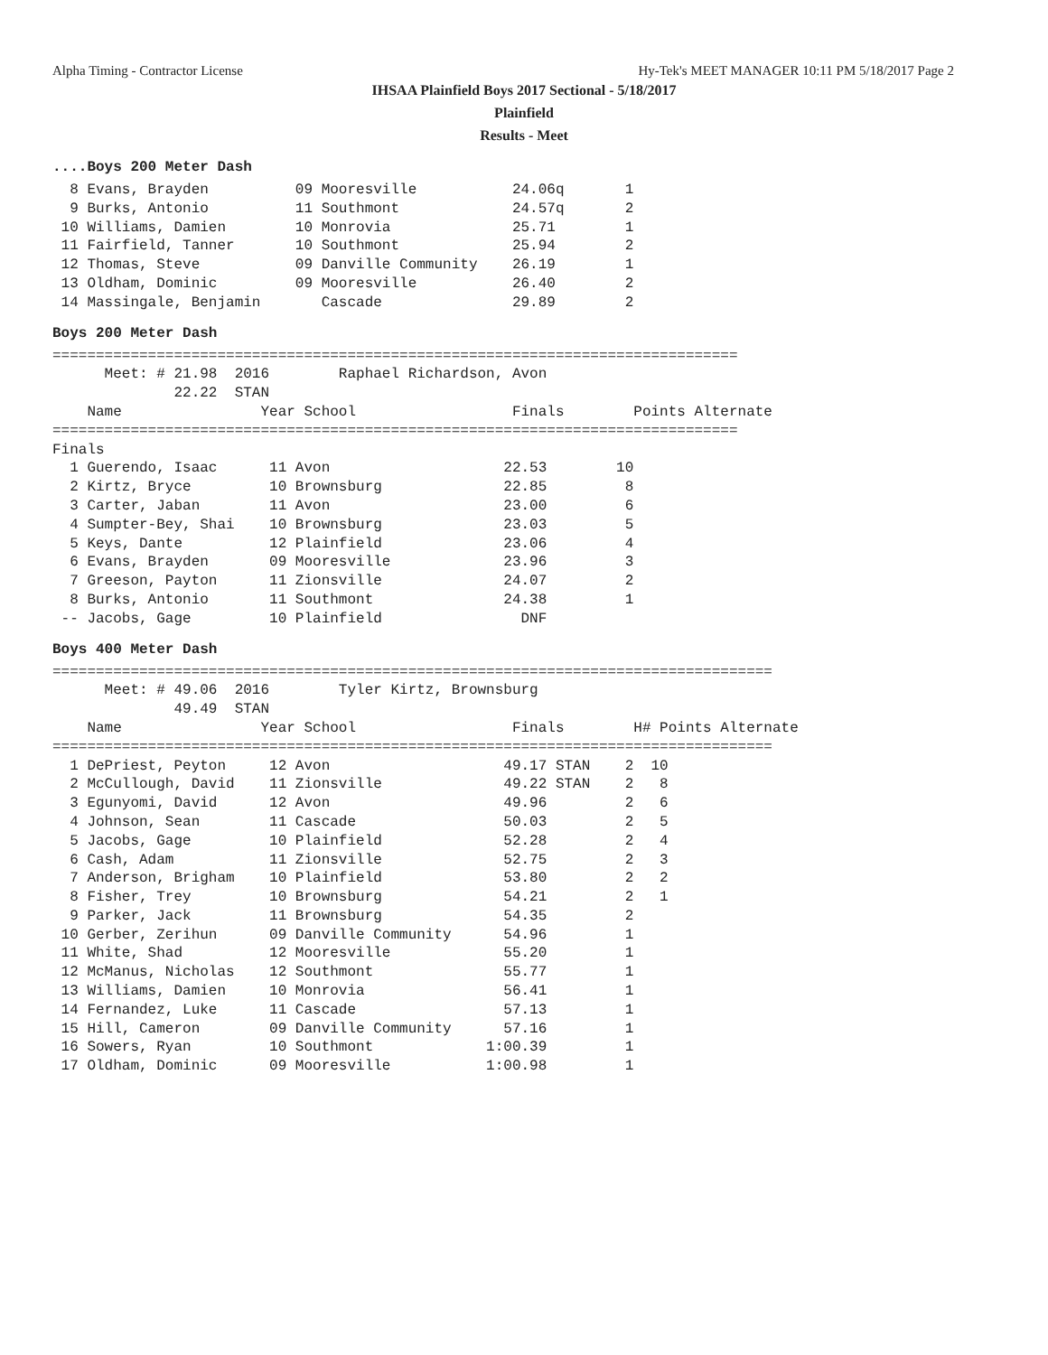Alpha Timing - Contractor License Hy-Tek's MEET MANAGER 10:11 PM 5/18/2017 Page 2
IHSAA Plainfield Boys 2017 Sectional - 5/18/2017
Plainfield
Results - Meet
....Boys 200 Meter Dash
  8 Evans, Brayden          09 Mooresville           24.06q       1
  9 Burks, Antonio          11 Southmont             24.57q       2
 10 Williams, Damien        10 Monrovia              25.71        1
 11 Fairfield, Tanner       10 Southmont             25.94        2
 12 Thomas, Steve           09 Danville Community    26.19        1
 13 Oldham, Dominic         09 Mooresville           26.40        2
 14 Massingale, Benjamin       Cascade               29.89        2
Boys 200 Meter Dash
===============================================================================
      Meet: # 21.98  2016        Raphael Richardson, Avon
              22.22  STAN
    Name                Year School                  Finals        Points Alternate
===============================================================================
Finals
  1 Guerendo, Isaac      11 Avon                    22.53        10
  2 Kirtz, Bryce         10 Brownsburg              22.85         8
  3 Carter, Jaban        11 Avon                    23.00         6
  4 Sumpter-Bey, Shai    10 Brownsburg              23.03         5
  5 Keys, Dante          12 Plainfield              23.06         4
  6 Evans, Brayden       09 Mooresville             23.96         3
  7 Greeson, Payton      11 Zionsville              24.07         2
  8 Burks, Antonio       11 Southmont               24.38         1
 -- Jacobs, Gage         10 Plainfield                DNF
Boys 400 Meter Dash
===================================================================================
      Meet: # 49.06  2016        Tyler Kirtz, Brownsburg
              49.49  STAN
    Name                Year School                  Finals        H# Points Alternate
===================================================================================
  1 DePriest, Peyton     12 Avon                    49.17 STAN    2  10
  2 McCullough, David    11 Zionsville              49.22 STAN    2   8
  3 Egunyomi, David      12 Avon                    49.96         2   6
  4 Johnson, Sean        11 Cascade                 50.03         2   5
  5 Jacobs, Gage         10 Plainfield              52.28         2   4
  6 Cash, Adam           11 Zionsville              52.75         2   3
  7 Anderson, Brigham    10 Plainfield              53.80         2   2
  8 Fisher, Trey         10 Brownsburg              54.21         2   1
  9 Parker, Jack         11 Brownsburg              54.35         2
 10 Gerber, Zerihun      09 Danville Community      54.96         1
 11 White, Shad          12 Mooresville             55.20         1
 12 McManus, Nicholas    12 Southmont               55.77         1
 13 Williams, Damien     10 Monrovia                56.41         1
 14 Fernandez, Luke      11 Cascade                 57.13         1
 15 Hill, Cameron        09 Danville Community      57.16         1
 16 Sowers, Ryan         10 Southmont             1:00.39         1
 17 Oldham, Dominic      09 Mooresville           1:00.98         1